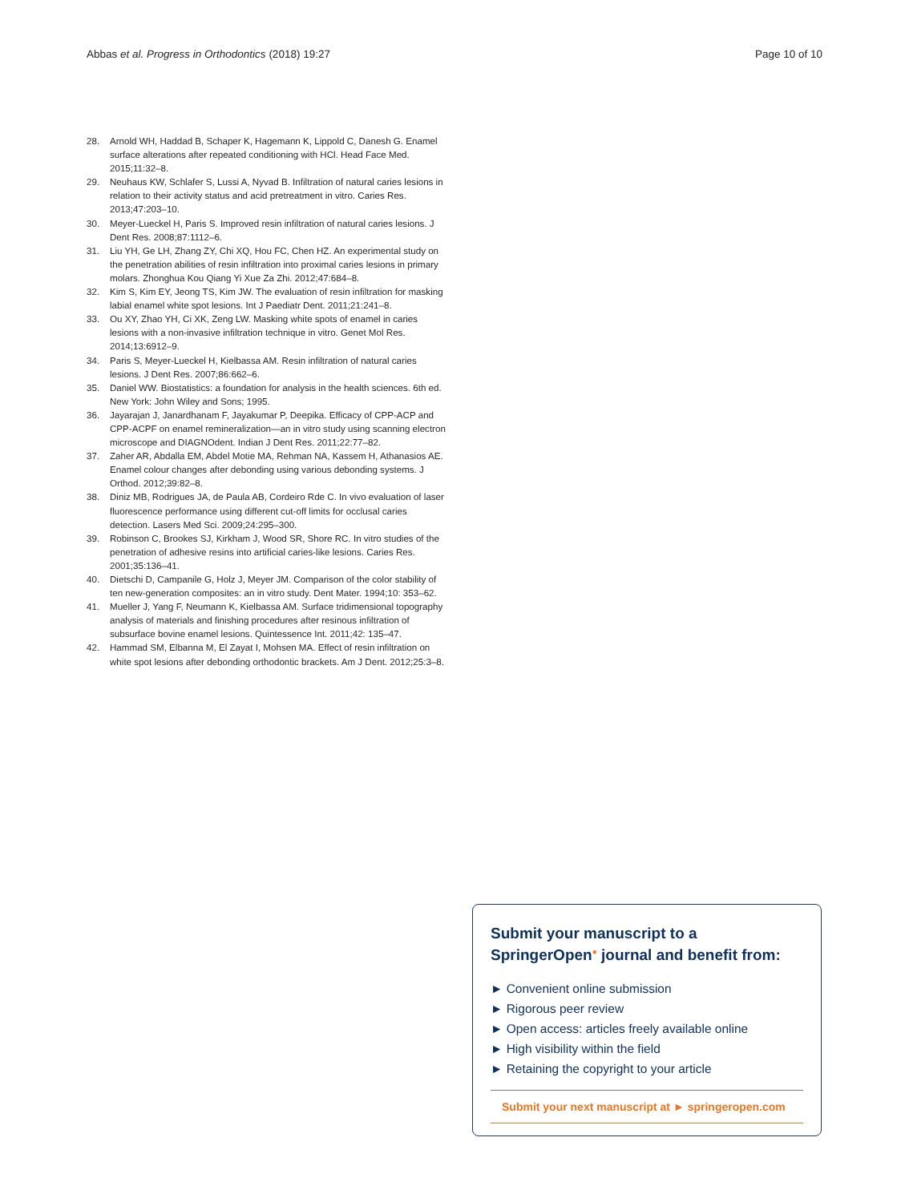Abbas et al. Progress in Orthodontics (2018) 19:27 Page 10 of 10
28. Arnold WH, Haddad B, Schaper K, Hagemann K, Lippold C, Danesh G. Enamel surface alterations after repeated conditioning with HCl. Head Face Med. 2015;11:32–8.
29. Neuhaus KW, Schlafer S, Lussi A, Nyvad B. Infiltration of natural caries lesions in relation to their activity status and acid pretreatment in vitro. Caries Res. 2013;47:203–10.
30. Meyer-Lueckel H, Paris S. Improved resin infiltration of natural caries lesions. J Dent Res. 2008;87:1112–6.
31. Liu YH, Ge LH, Zhang ZY, Chi XQ, Hou FC, Chen HZ. An experimental study on the penetration abilities of resin infiltration into proximal caries lesions in primary molars. Zhonghua Kou Qiang Yi Xue Za Zhi. 2012;47:684–8.
32. Kim S, Kim EY, Jeong TS, Kim JW. The evaluation of resin infiltration for masking labial enamel white spot lesions. Int J Paediatr Dent. 2011;21:241–8.
33. Ou XY, Zhao YH, Ci XK, Zeng LW. Masking white spots of enamel in caries lesions with a non-invasive infiltration technique in vitro. Genet Mol Res. 2014;13:6912–9.
34. Paris S, Meyer-Lueckel H, Kielbassa AM. Resin infiltration of natural caries lesions. J Dent Res. 2007;86:662–6.
35. Daniel WW. Biostatistics: a foundation for analysis in the health sciences. 6th ed. New York: John Wiley and Sons; 1995.
36. Jayarajan J, Janardhanam F, Jayakumar P, Deepika. Efficacy of CPP-ACP and CPP-ACPF on enamel remineralization—an in vitro study using scanning electron microscope and DIAGNOdent. Indian J Dent Res. 2011;22:77–82.
37. Zaher AR, Abdalla EM, Abdel Motie MA, Rehman NA, Kassem H, Athanasios AE. Enamel colour changes after debonding using various debonding systems. J Orthod. 2012;39:82–8.
38. Diniz MB, Rodrigues JA, de Paula AB, Cordeiro Rde C. In vivo evaluation of laser fluorescence performance using different cut-off limits for occlusal caries detection. Lasers Med Sci. 2009;24:295–300.
39. Robinson C, Brookes SJ, Kirkham J, Wood SR, Shore RC. In vitro studies of the penetration of adhesive resins into artificial caries-like lesions. Caries Res. 2001;35:136–41.
40. Dietschi D, Campanile G, Holz J, Meyer JM. Comparison of the color stability of ten new-generation composites: an in vitro study. Dent Mater. 1994;10: 353–62.
41. Mueller J, Yang F, Neumann K, Kielbassa AM. Surface tridimensional topography analysis of materials and finishing procedures after resinous infiltration of subsurface bovine enamel lesions. Quintessence Int. 2011;42: 135–47.
42. Hammad SM, Elbanna M, El Zayat I, Mohsen MA. Effect of resin infiltration on white spot lesions after debonding orthodontic brackets. Am J Dent. 2012;25:3–8.
Submit your manuscript to a SpringerOpen<sup>●</sup> journal and benefit from:
► Convenient online submission
► Rigorous peer review
► Open access: articles freely available online
► High visibility within the field
► Retaining the copyright to your article
Submit your next manuscript at ► springeropen.com